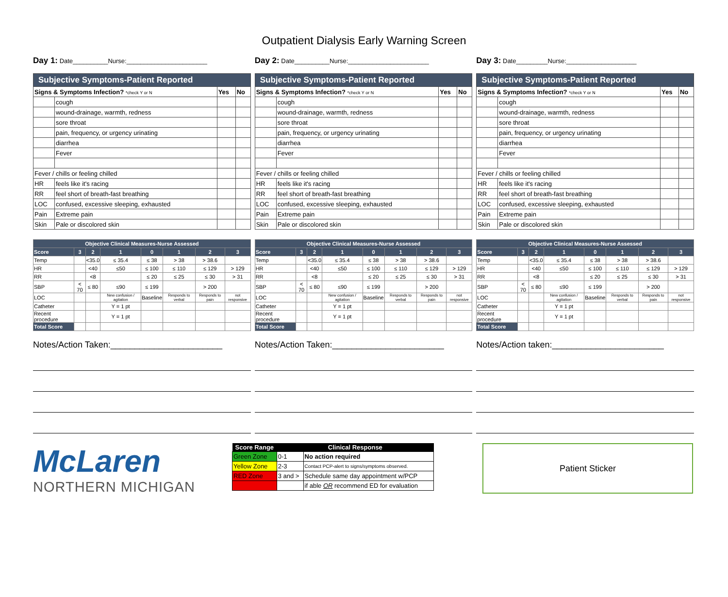Outpatient Dialysis Early Warning Screen
Day 1: Date__________Nurse:_______________________
Day 2: Date__________Nurse:_______________________
Day 3: Date_________Nurse:____________________
| Subjective Symptoms-Patient Reported | | | |
| Signs & Symptoms Infection? *check Y or N | | Yes | No |
| | cough | | |
| | wound-drainage, warmth, redness | | |
| | sore throat | | |
| | pain, frequency, or urgency urinating | | |
| | diarrhea | | |
| | Fever | | |
| Fever / chills or feeling chilled | | | |
| HR | feels like it's racing | | |
| RR | feel short of breath-fast breathing | | |
| LOC | confused, excessive sleeping, exhausted | | |
| Pain | Extreme pain | | |
| Skin | Pale or discolored skin | | |
| Subjective Symptoms-Patient Reported | | | |
| Signs & Symptoms Infection? *check Y or N | | Yes | No |
| | cough | | |
| | wound-drainage, warmth, redness | | |
| | sore throat | | |
| | pain, frequency, or urgency urinating | | |
| | diarrhea | | |
| | Fever | | |
| Fever / chills or feeling chilled | | | |
| HR | feels like it's racing | | |
| RR | feel short of breath-fast breathing | | |
| LOC | confused, excessive sleeping, exhausted | | |
| Pain | Extreme pain | | |
| Skin | Pale or discolored skin | | |
| Subjective Symptoms-Patient Reported | | | |
| Signs & Symptoms Infection? *check Y or N | | Yes | No |
| | cough | | |
| | wound-drainage, warmth, redness | | |
| | sore throat | | |
| | pain, frequency, or urgency urinating | | |
| | diarrhea | | |
| | Fever | | |
| Fever / chills or feeling chilled | | | |
| HR | feels like it's racing | | |
| RR | feel short of breath-fast breathing | | |
| LOC | confused, excessive sleeping, exhausted | | |
| Pain | Extreme pain | | |
| Skin | Pale or discolored skin | | |
| Objective Clinical Measures-Nurse Assessed | | | | | | | |
| Score | 3 | 2 | 1 | 0 | 1 | 2 | 3 |
| Temp | | <35.0 | ≤ 35.4 | ≤ 38 | > 38 | > 38.6 | |
| HR | | <40 | ≤50 | ≤ 100 | ≤ 110 | ≤ 129 | > 129 |
| RR | | <8 | | ≤ 20 | ≤ 25 | ≤ 30 | > 31 |
| SBP | < 70 | ≤ 80 | ≤90 | ≤ 199 | | > 200 | |
| LOC | | | New confusion / agitation | Baseline | Responds to verbal | Responds to pain | not responsive |
| Catheter | | | Y = 1 pt | | | | |
| Recent procedure | | | Y = 1 pt | | | | |
| Total Score | | | | | | | |
| Objective Clinical Measures-Nurse Assessed | | | | | | | |
| Score | 3 | 2 | 1 | 0 | 1 | 2 | 3 |
| Temp | | <35.0 | ≤ 35.4 | ≤ 38 | > 38 | > 38.6 | |
| HR | | <40 | ≤50 | ≤ 100 | ≤ 110 | ≤ 129 | > 129 |
| RR | | <8 | | ≤ 20 | ≤ 25 | ≤ 30 | > 31 |
| SBP | < 70 | ≤ 80 | ≤90 | ≤ 199 | | > 200 | |
| LOC | | | New confusion / agitation | Baseline | Responds to verbal | Responds to pain | not responsive |
| Catheter | | | Y = 1 pt | | | | |
| Recent procedure | | | Y = 1 pt | | | | |
| Total Score | | | | | | | |
| Objective Clinical Measures-Nurse Assessed | | | | | | | |
| Score | 3 | 2 | 1 | 0 | 1 | 2 | 3 |
| Temp | | <35.0 | ≤ 35.4 | ≤ 38 | > 38 | > 38.6 | |
| HR | | <40 | ≤50 | ≤ 100 | ≤ 110 | ≤ 129 | > 129 |
| RR | | <8 | | ≤ 20 | ≤ 25 | ≤ 30 | > 31 |
| SBP | < 70 | ≤ 80 | ≤90 | ≤ 199 | | > 200 | |
| LOC | | | New confusion / agitation | Baseline | Responds to verbal | Responds to pain | not responsive |
| Catheter | | | Y = 1 pt | | | | |
| Recent procedure | | | Y = 1 pt | | | | |
| Total Score | | | | | | | |
Notes/Action Taken:_______________________
Notes/Action Taken:_______________________
Notes/Action taken:_______________________
McLaren
NORTHERN MICHIGAN
| Score Range | Clinical Response | |
| --- | --- | --- |
| Green Zone | 0-1 | No action required |
| Yellow Zone | 2-3 | Contact PCP-alert to signs/symptoms observed. |
| RED Zone | 3 and > | Schedule same day appointment w/PCP |
| | | if able OR recommend ED for evaluation |
Patient Sticker